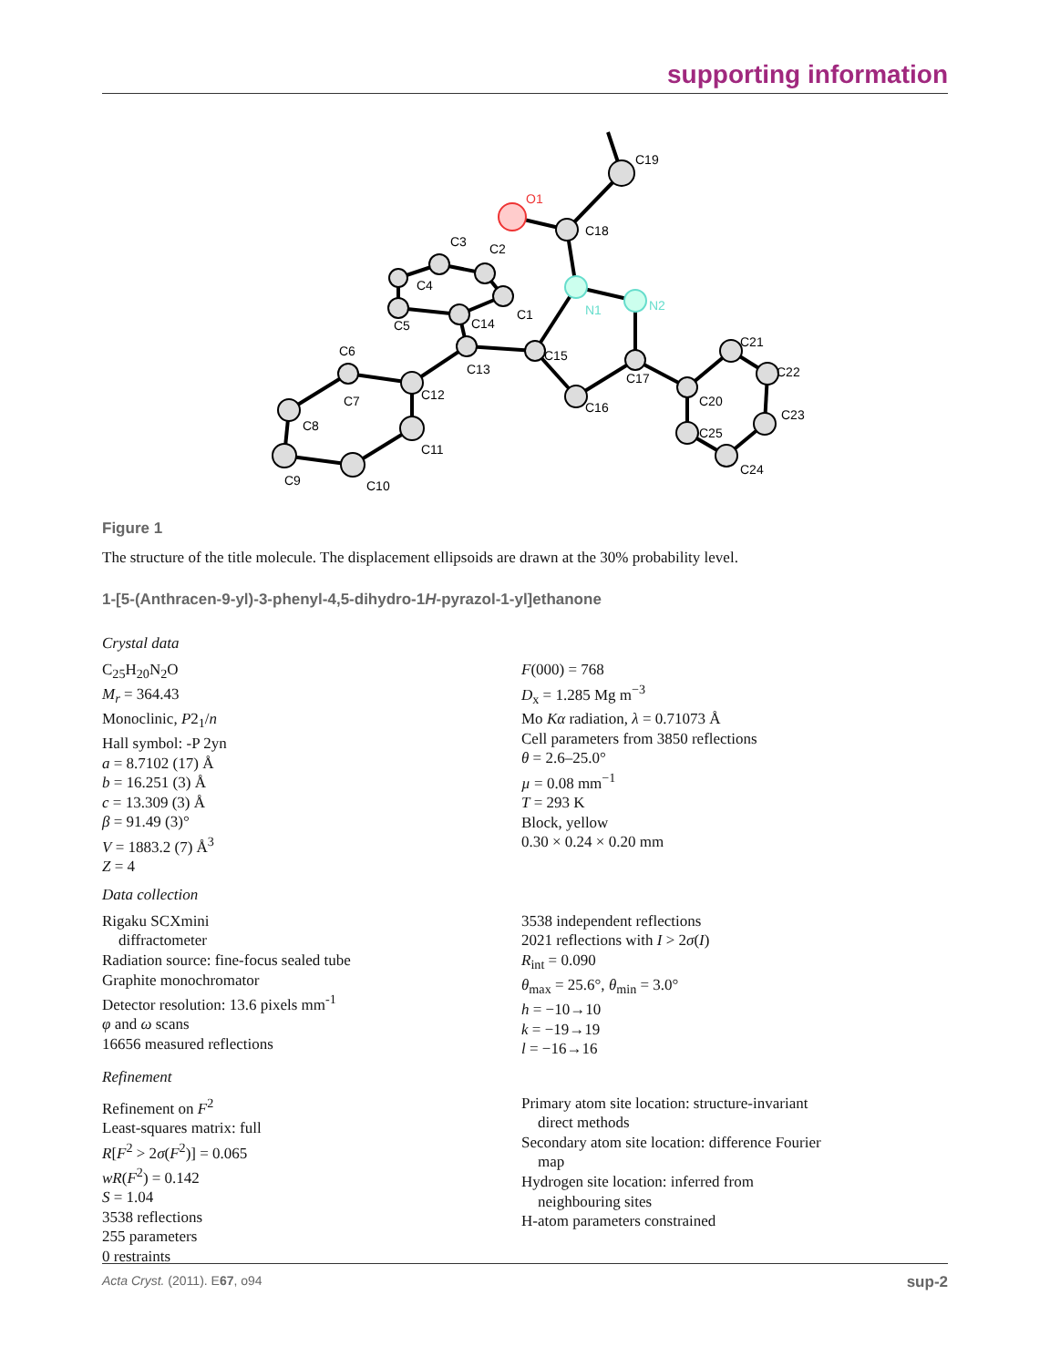supporting information
C19
O1
C18
N1
N2
C15
C16
C17
C20
C21
C22
C23
C24
C25
C13
C12
C11
C10
C9
C8
C7
C6
C5
C4
C3
C2
C1
C14
Figure 1
The structure of the title molecule. The displacement ellipsoids are drawn at the 30% probability level.
1-[5-(Anthracen-9-yl)-3-phenyl-4,5-dihydro-1H-pyrazol-1-yl]ethanone
Crystal data
C<sub>25</sub>H<sub>20</sub>N<sub>2</sub>O
M<sub>r</sub> = 364.43
Monoclinic, P2<sub>1</sub>/n
Hall symbol: -P 2yn
a = 8.7102 (17) Å
b = 16.251 (3) Å
c = 13.309 (3) Å
β = 91.49 (3)°
V = 1883.2 (7) Å<sup>3</sup>
Z = 4
F(000) = 768
D<sub>x</sub> = 1.285 Mg m<sup>−3</sup>
Mo Kα radiation, λ = 0.71073 Å
Cell parameters from 3850 reflections
θ = 2.6–25.0°
µ = 0.08 mm<sup>−1</sup>
T = 293 K
Block, yellow
0.30 × 0.24 × 0.20 mm
Data collection
Rigaku SCXmini
diffractometer
Radiation source: fine-focus sealed tube
Graphite monochromator
Detector resolution: 13.6 pixels mm<sup>-1</sup>
φ and ω scans
16656 measured reflections
3538 independent reflections
2021 reflections with I > 2σ(I)
R<sub>int</sub> = 0.090
θ<sub>max</sub> = 25.6°, θ<sub>min</sub> = 3.0°
h = −10→10
k = −19→19
l = −16→16
Refinement
Refinement on F<sup>2</sup>
Least-squares matrix: full
R[F<sup>2</sup> > 2σ(F<sup>2</sup>)] = 0.065
wR(F<sup>2</sup>) = 0.142
S = 1.04
3538 reflections
255 parameters
0 restraints
Primary atom site location: structure-invariant
direct methods
Secondary atom site location: difference Fourier
map
Hydrogen site location: inferred from
neighbouring sites
H-atom parameters constrained
Acta Cryst. (2011). E67, o94 sup-2